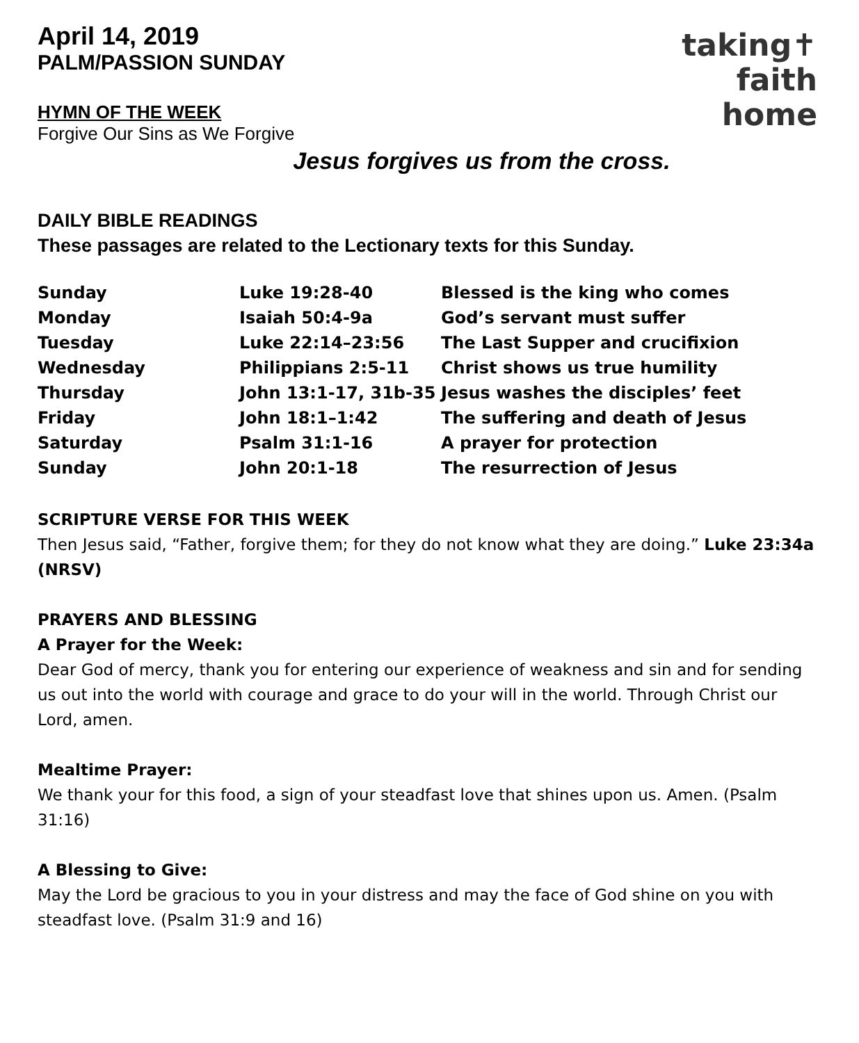April 14, 2019
PALM/PASSION SUNDAY
taking✝
faith
home
HYMN OF THE WEEK
Forgive Our Sins as We Forgive
Jesus forgives us from the cross.
DAILY BIBLE READINGS
These passages are related to the Lectionary texts for this Sunday.
| Sunday | Luke 19:28-40 | Blessed is the king who comes |
| Monday | Isaiah 50:4-9a | God’s servant must suffer |
| Tuesday | Luke 22:14–23:56 | The Last Supper and crucifixion |
| Wednesday | Philippians 2:5-11 | Christ shows us true humility |
| Thursday | John 13:1-17, 31b-35 | Jesus washes the disciples’ feet |
| Friday | John 18:1–1:42 | The suffering and death of Jesus |
| Saturday | Psalm 31:1-16 | A prayer for protection |
| Sunday | John 20:1-18 | The resurrection of Jesus |
SCRIPTURE VERSE FOR THIS WEEK
Then Jesus said, “Father, forgive them; for they do not know what they are doing.” Luke 23:34a (NRSV)
PRAYERS AND BLESSING
A Prayer for the Week:
Dear God of mercy, thank you for entering our experience of weakness and sin and for sending us out into the world with courage and grace to do your will in the world. Through Christ our Lord, amen.
Mealtime Prayer:
We thank your for this food, a sign of your steadfast love that shines upon us. Amen. (Psalm 31:16)
A Blessing to Give:
May the Lord be gracious to you in your distress and may the face of God shine on you with steadfast love. (Psalm 31:9 and 16)